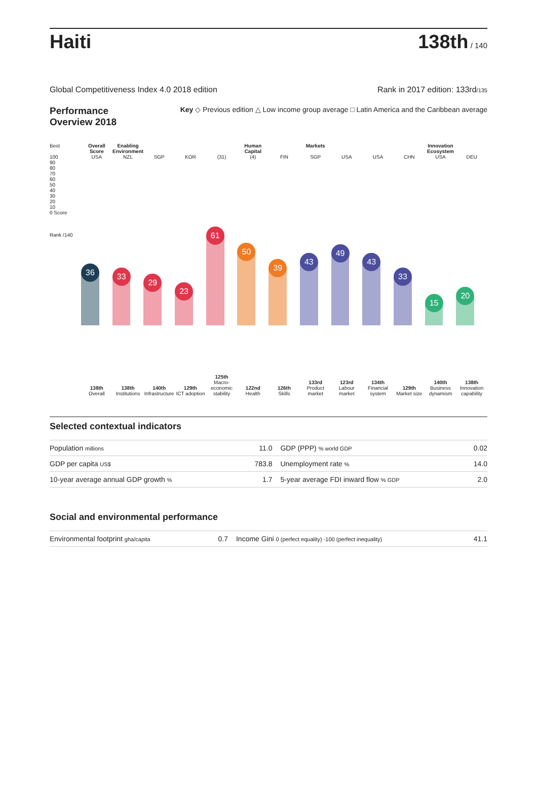Haiti
138th / 140
Global Competitiveness Index 4.0 2018 edition Rank in 2017 edition: 133rd/135
Performance Overview 2018
Key ◇ Previous edition △ Low income group average □ Latin America and the Caribbean average
Best
100
90
80
70
60
50
40
30
20
10
0 Score
Rank /140
Overall Score
USA
36
138th
Overall
Enabling Environment
NZL
33
138th
Institutions
SGP
29
140th
Infrastructure
KOR
23
129th
ICT adoption
(31)
61
125th
Macro-economic stability
Human Capital
(4)
50
122nd
Health
FIN
39
126th
Skills
Markets
SGP
43
133rd
Product market
USA
49
123rd
Labour market
USA
43
134th
Financial system
CHN
33
129th
Market size
Innovation Ecosystem
USA
15
140th
Business dynamism
DEU
20
138th
Innovation capability
Selected contextual indicators
| Population millions | 11.0 | GDP (PPP) % world GDP | 0.02 |
| GDP per capita US$ | 783.8 | Unemployment rate % | 14.0 |
| 10-year average annual GDP growth % | 1.7 | 5-year average FDI inward flow % GDP | 2.0 |
Social and environmental performance
| Environmental footprint gha/capita | 0.7 | Income Gini 0 (perfect equality) -100 (perfect inequality) | 41.1 |